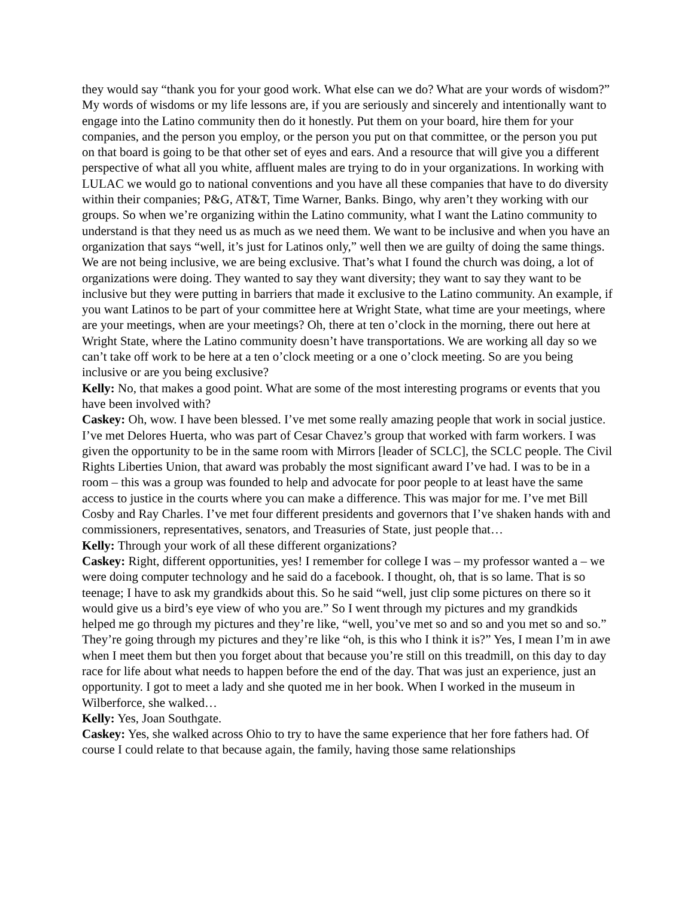they would say “thank you for your good work. What else can we do? What are your words of wisdom?” My words of wisdoms or my life lessons are, if you are seriously and sincerely and intentionally want to engage into the Latino community then do it honestly. Put them on your board, hire them for your companies, and the person you employ, or the person you put on that committee, or the person you put on that board is going to be that other set of eyes and ears. And a resource that will give you a different perspective of what all you white, affluent males are trying to do in your organizations. In working with LULAC we would go to national conventions and you have all these companies that have to do diversity within their companies; P&G, AT&T, Time Warner, Banks. Bingo, why aren’t they working with our groups. So when we’re organizing within the Latino community, what I want the Latino community to understand is that they need us as much as we need them. We want to be inclusive and when you have an organization that says “well, it’s just for Latinos only,” well then we are guilty of doing the same things. We are not being inclusive, we are being exclusive. That’s what I found the church was doing, a lot of organizations were doing. They wanted to say they want diversity; they want to say they want to be inclusive but they were putting in barriers that made it exclusive to the Latino community. An example, if you want Latinos to be part of your committee here at Wright State, what time are your meetings, where are your meetings, when are your meetings? Oh, there at ten o’clock in the morning, there out here at Wright State, where the Latino community doesn’t have transportations. We are working all day so we can’t take off work to be here at a ten o’clock meeting or a one o’clock meeting. So are you being inclusive or are you being exclusive?
Kelly: No, that makes a good point. What are some of the most interesting programs or events that you have been involved with?
Caskey: Oh, wow. I have been blessed. I’ve met some really amazing people that work in social justice. I’ve met Delores Huerta, who was part of Cesar Chavez’s group that worked with farm workers. I was given the opportunity to be in the same room with Mirrors [leader of SCLC], the SCLC people. The Civil Rights Liberties Union, that award was probably the most significant award I’ve had. I was to be in a room – this was a group was founded to help and advocate for poor people to at least have the same access to justice in the courts where you can make a difference. This was major for me. I’ve met Bill Cosby and Ray Charles. I’ve met four different presidents and governors that I’ve shaken hands with and commissioners, representatives, senators, and Treasuries of State, just people that…
Kelly: Through your work of all these different organizations?
Caskey: Right, different opportunities, yes! I remember for college I was – my professor wanted a – we were doing computer technology and he said do a facebook. I thought, oh, that is so lame. That is so teenage; I have to ask my grandkids about this. So he said “well, just clip some pictures on there so it would give us a bird’s eye view of who you are.” So I went through my pictures and my grandkids helped me go through my pictures and they’re like, “well, you’ve met so and so and you met so and so.” They’re going through my pictures and they’re like “oh, is this who I think it is?” Yes, I mean I’m in awe when I meet them but then you forget about that because you’re still on this treadmill, on this day to day race for life about what needs to happen before the end of the day. That was just an experience, just an opportunity. I got to meet a lady and she quoted me in her book. When I worked in the museum in Wilberforce, she walked…
Kelly: Yes, Joan Southgate.
Caskey: Yes, she walked across Ohio to try to have the same experience that her fore fathers had. Of course I could relate to that because again, the family, having those same relationships